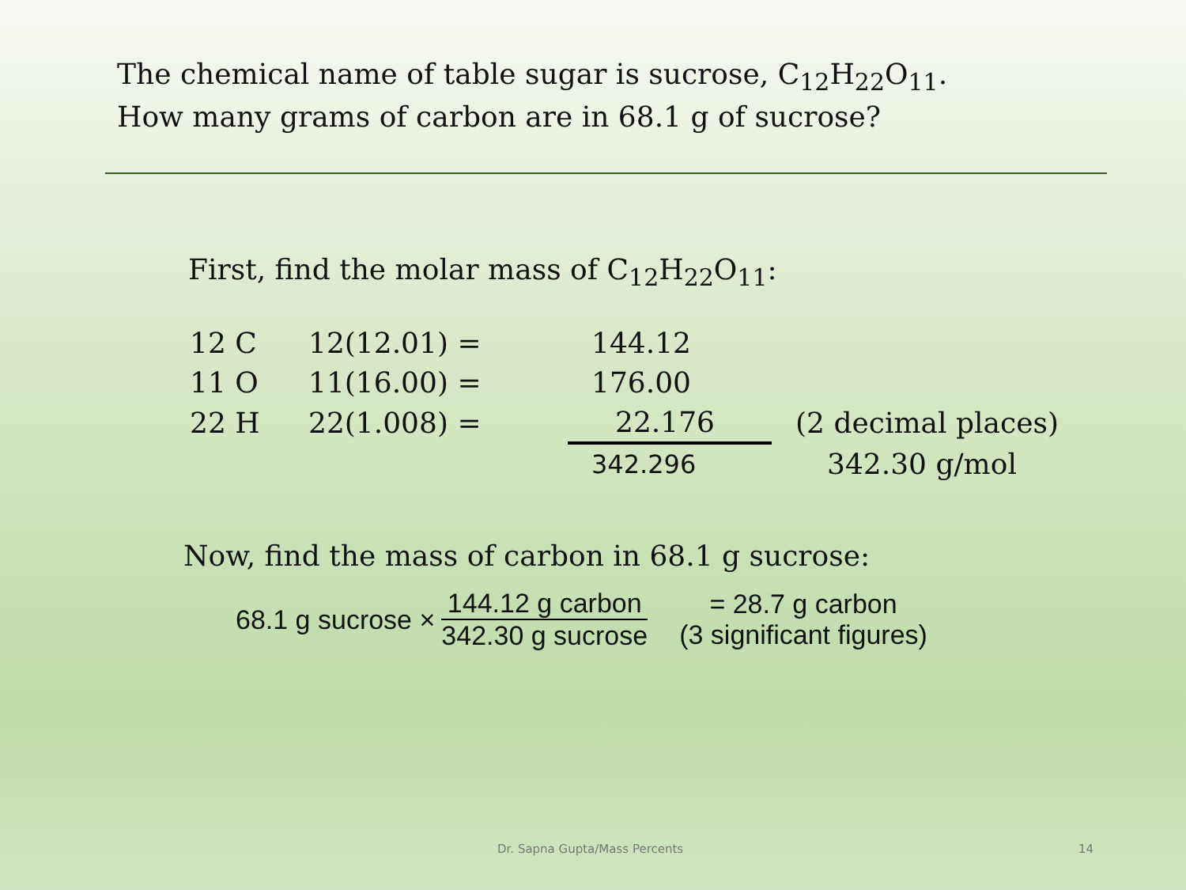The chemical name of table sugar is sucrose, C<sub>12</sub>H<sub>22</sub>O<sub>11</sub>. How many grams of carbon are in 68.1 g of sucrose?
First, find the molar mass of C<sub>12</sub>H<sub>22</sub>O<sub>11</sub>:
| 12 C | 12(12.01) = | 144.12 | |
| 11 O | 11(16.00) = | 176.00 | |
| 22 H | 22(1.008) = | 22.176 | (2 decimal places) |
| | | 342.296 | 342.30 g/mol |
Now, find the mass of carbon in 68.1 g sucrose:
68.1 g sucrose × 144.12 g carbon 342.30 g sucrose = 28.7 g carbon
(3 significant figures)
Dr. Sapna Gupta/Mass Percents 14